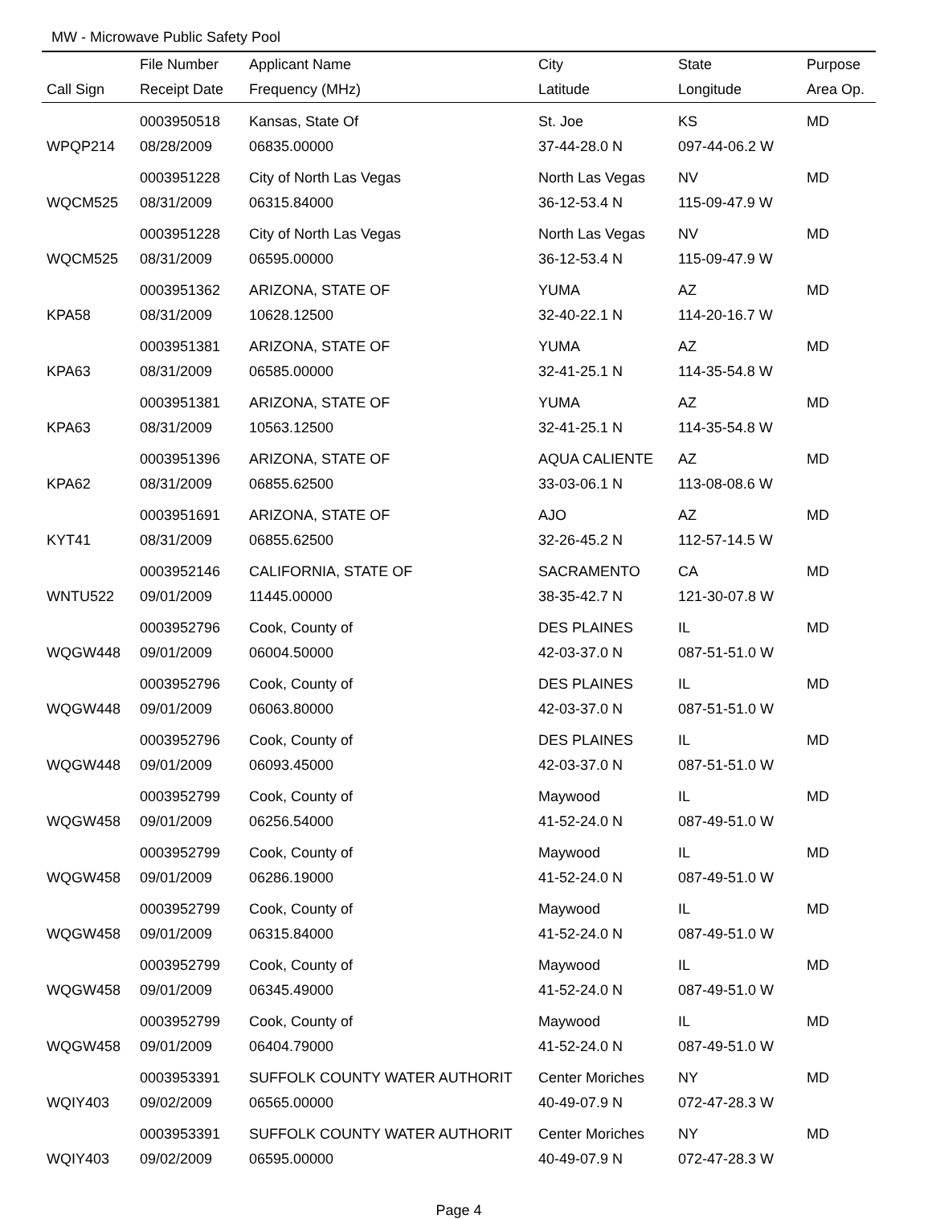MW - Microwave Public Safety Pool
| | File Number | Applicant Name | City | State | Purpose |
| --- | --- | --- | --- | --- | --- |
| Call Sign | Receipt Date | Frequency (MHz) | Latitude | Longitude | Area Op. |
| | 0003950518 | Kansas, State Of | St. Joe | KS | MD |
| WPQP214 | 08/28/2009 | 06835.00000 | 37-44-28.0 N | 097-44-06.2 W | |
| | 0003951228 | City of North Las Vegas | North Las Vegas | NV | MD |
| WQCM525 | 08/31/2009 | 06315.84000 | 36-12-53.4 N | 115-09-47.9 W | |
| | 0003951228 | City of North Las Vegas | North Las Vegas | NV | MD |
| WQCM525 | 08/31/2009 | 06595.00000 | 36-12-53.4 N | 115-09-47.9 W | |
| | 0003951362 | ARIZONA, STATE OF | YUMA | AZ | MD |
| KPA58 | 08/31/2009 | 10628.12500 | 32-40-22.1 N | 114-20-16.7 W | |
| | 0003951381 | ARIZONA, STATE OF | YUMA | AZ | MD |
| KPA63 | 08/31/2009 | 06585.00000 | 32-41-25.1 N | 114-35-54.8 W | |
| | 0003951381 | ARIZONA, STATE OF | YUMA | AZ | MD |
| KPA63 | 08/31/2009 | 10563.12500 | 32-41-25.1 N | 114-35-54.8 W | |
| | 0003951396 | ARIZONA, STATE OF | AQUA CALIENTE | AZ | MD |
| KPA62 | 08/31/2009 | 06855.62500 | 33-03-06.1 N | 113-08-08.6 W | |
| | 0003951691 | ARIZONA, STATE OF | AJO | AZ | MD |
| KYT41 | 08/31/2009 | 06855.62500 | 32-26-45.2 N | 112-57-14.5 W | |
| | 0003952146 | CALIFORNIA, STATE OF | SACRAMENTO | CA | MD |
| WNTU522 | 09/01/2009 | 11445.00000 | 38-35-42.7 N | 121-30-07.8 W | |
| | 0003952796 | Cook, County of | DES PLAINES | IL | MD |
| WQGW448 | 09/01/2009 | 06004.50000 | 42-03-37.0 N | 087-51-51.0 W | |
| | 0003952796 | Cook, County of | DES PLAINES | IL | MD |
| WQGW448 | 09/01/2009 | 06063.80000 | 42-03-37.0 N | 087-51-51.0 W | |
| | 0003952796 | Cook, County of | DES PLAINES | IL | MD |
| WQGW448 | 09/01/2009 | 06093.45000 | 42-03-37.0 N | 087-51-51.0 W | |
| | 0003952799 | Cook, County of | Maywood | IL | MD |
| WQGW458 | 09/01/2009 | 06256.54000 | 41-52-24.0 N | 087-49-51.0 W | |
| | 0003952799 | Cook, County of | Maywood | IL | MD |
| WQGW458 | 09/01/2009 | 06286.19000 | 41-52-24.0 N | 087-49-51.0 W | |
| | 0003952799 | Cook, County of | Maywood | IL | MD |
| WQGW458 | 09/01/2009 | 06315.84000 | 41-52-24.0 N | 087-49-51.0 W | |
| | 0003952799 | Cook, County of | Maywood | IL | MD |
| WQGW458 | 09/01/2009 | 06345.49000 | 41-52-24.0 N | 087-49-51.0 W | |
| | 0003952799 | Cook, County of | Maywood | IL | MD |
| WQGW458 | 09/01/2009 | 06404.79000 | 41-52-24.0 N | 087-49-51.0 W | |
| | 0003953391 | SUFFOLK COUNTY WATER AUTHORIT | Center Moriches | NY | MD |
| WQIY403 | 09/02/2009 | 06565.00000 | 40-49-07.9 N | 072-47-28.3 W | |
| | 0003953391 | SUFFOLK COUNTY WATER AUTHORIT | Center Moriches | NY | MD |
| WQIY403 | 09/02/2009 | 06595.00000 | 40-49-07.9 N | 072-47-28.3 W | |
Page 4